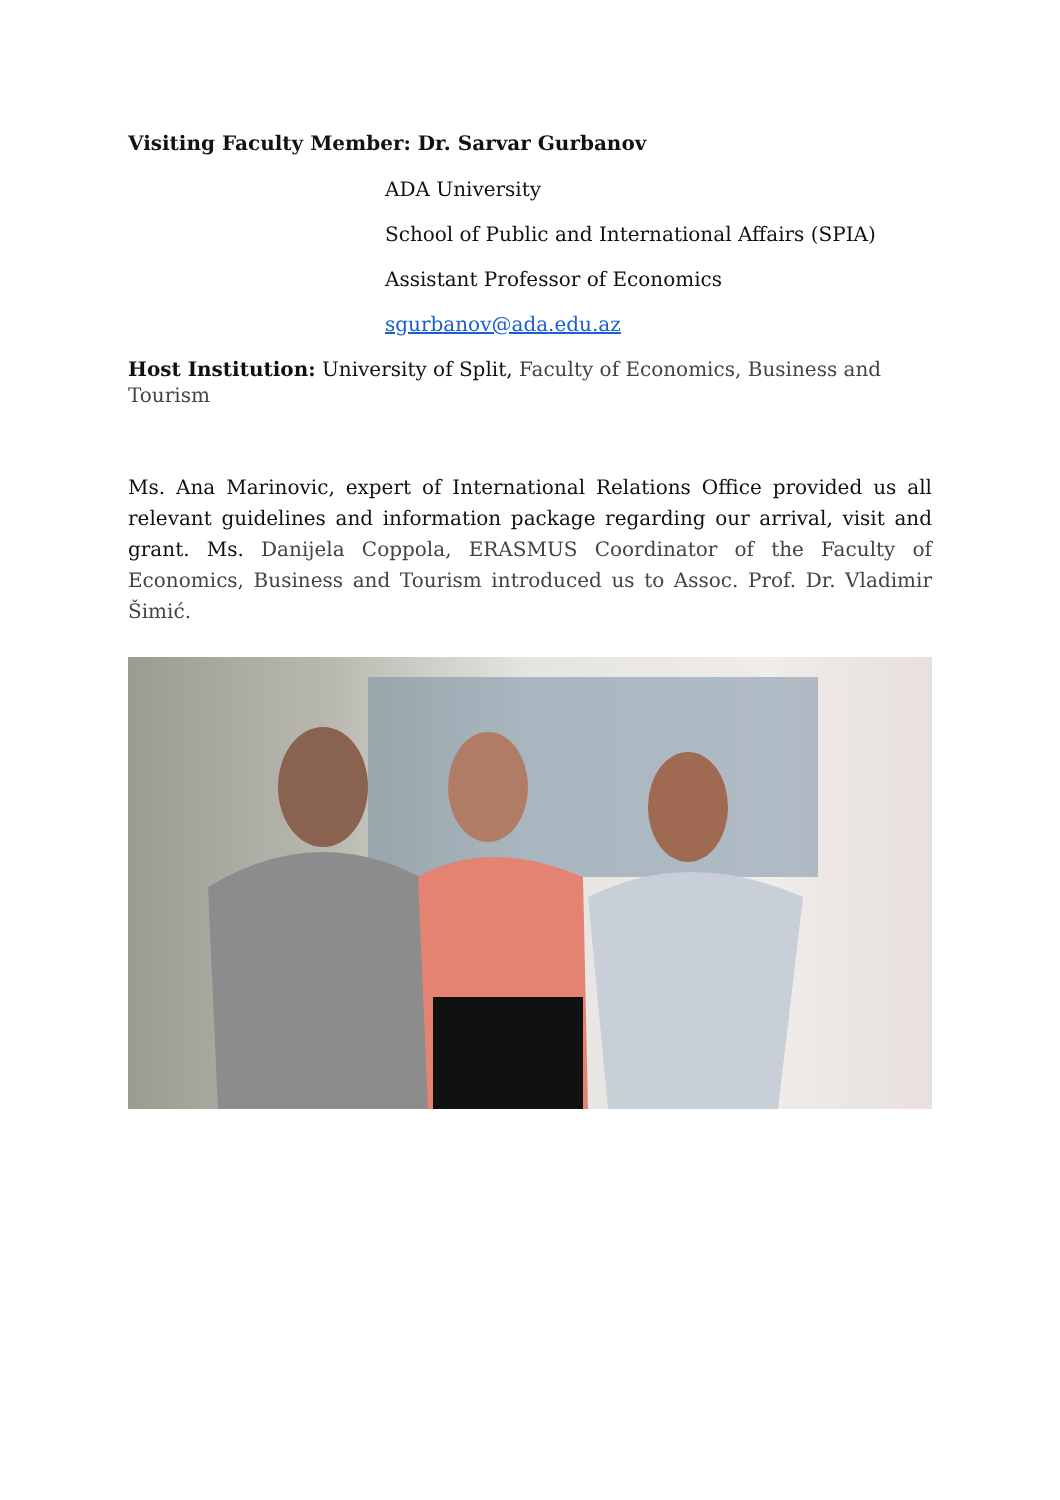Visiting Faculty Member: Dr. Sarvar Gurbanov
ADA University
School of Public and International Affairs (SPIA)
Assistant Professor of Economics
sgurbanov@ada.edu.az
Host Institution: University of Split, Faculty of Economics, Business and Tourism
Ms. Ana Marinovic, expert of International Relations Office provided us all relevant guidelines and information package regarding our arrival, visit and grant. Ms. Danijela Coppola, ERASMUS Coordinator of the Faculty of Economics, Business and Tourism introduced us to Assoc. Prof. Dr. Vladimir Šimić.